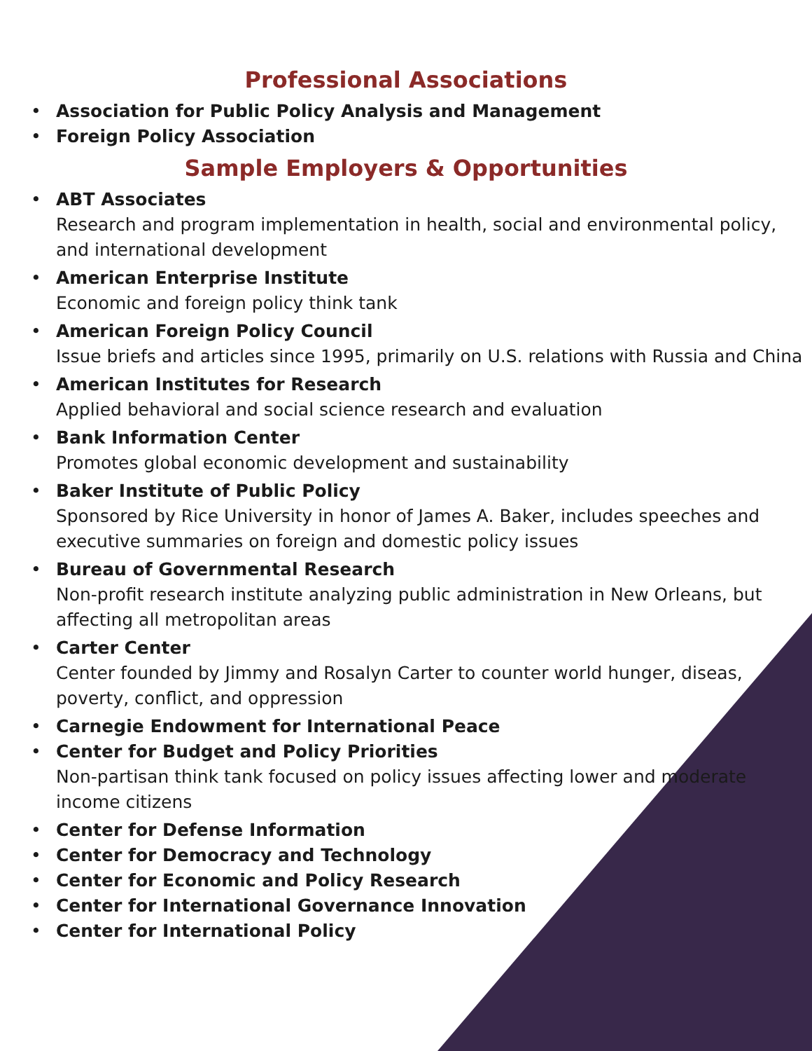Professional Associations
Association for Public Policy Analysis and Management
Foreign Policy Association
Sample Employers & Opportunities
ABT Associates
Research and program implementation in health, social and environmental policy, and international development
American Enterprise Institute
Economic and foreign policy think tank
American Foreign Policy Council
Issue briefs and articles since 1995, primarily on U.S. relations with Russia and China
American Institutes for Research
Applied behavioral and social science research and evaluation
Bank Information Center
Promotes global economic development and sustainability
Baker Institute of Public Policy
Sponsored by Rice University in honor of James A. Baker, includes speeches and executive summaries on foreign and domestic policy issues
Bureau of Governmental Research
Non-profit research institute analyzing public administration in New Orleans, but affecting all metropolitan areas
Carter Center
Center founded by Jimmy and Rosalyn Carter to counter world hunger, diseas, poverty, conflict, and oppression
Carnegie Endowment for International Peace
Center for Budget and Policy Priorities
Non-partisan think tank focused on policy issues affecting lower and moderate income citizens
Center for Defense Information
Center for Democracy and Technology
Center for Economic and Policy Research
Center for International Governance Innovation
Center for International Policy